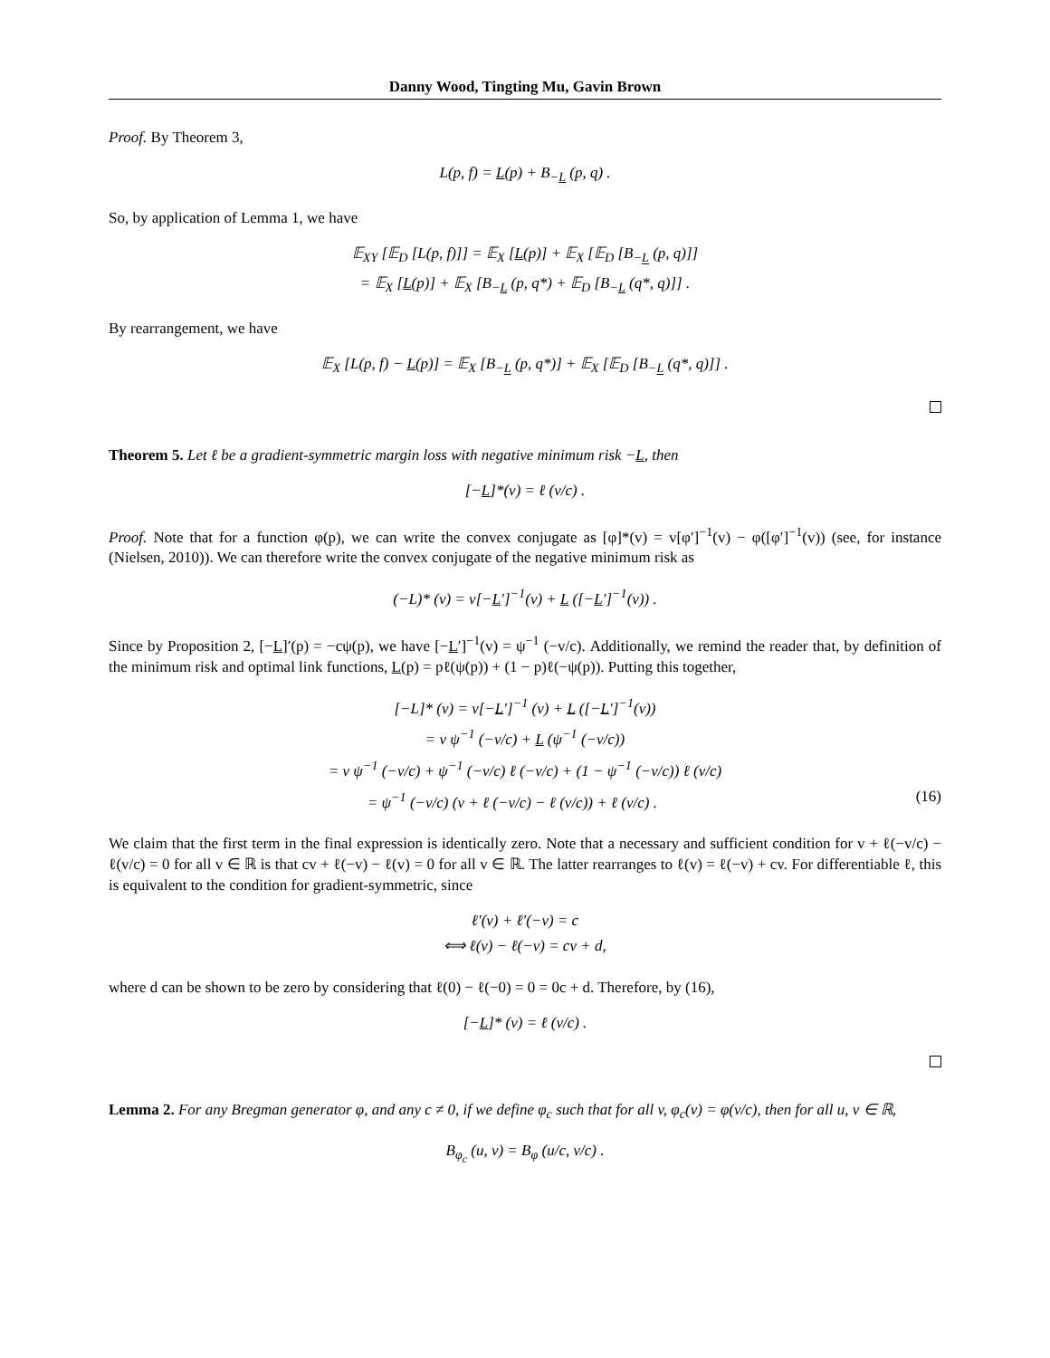Danny Wood, Tingting Mu, Gavin Brown
Proof. By Theorem 3,
L(p, f) = L(p) + B<sub>−L</sub> (p, q) .
So, by application of Lemma 1, we have
𝔼<sub>XY</sub> [𝔼<sub>D</sub> [L(p, f)]] = 𝔼<sub>X</sub> [L(p)] + 𝔼<sub>X</sub> [𝔼<sub>D</sub> [B<sub>−L</sub> (p, q)]]
= 𝔼<sub>X</sub> [L(p)] + 𝔼<sub>X</sub> [B<sub>−L</sub> (p, q*) + 𝔼<sub>D</sub> [B<sub>−L</sub> (q*, q)]] .
By rearrangement, we have
𝔼<sub>X</sub> [L(p, f) − L(p)] = 𝔼<sub>X</sub> [B<sub>−L</sub> (p, q*)] + 𝔼<sub>X</sub> [𝔼<sub>D</sub> [B<sub>−L</sub> (q*, q)]] .
Theorem 5. Let ℓ be a gradient-symmetric margin loss with negative minimum risk −L, then
[−L]*(v) = ℓ (v/c) .
Proof. Note that for a function φ(p), we can write the convex conjugate as [φ]*(v) = v[φ′]<sup>−1</sup>(v) − φ([φ′]<sup>−1</sup>(v)) (see, for instance (Nielsen, 2010)). We can therefore write the convex conjugate of the negative minimum risk as
(−L)* (v) = v[−L′]<sup>−1</sup>(v) + L ([−L′]<sup>−1</sup>(v)) .
Since by Proposition 2, [−L]′(p) = −cψ(p), we have [−L′]<sup>−1</sup>(v) = ψ<sup>−1</sup> (−v/c). Additionally, we remind the reader that, by definition of the minimum risk and optimal link functions, L(p) = pℓ(ψ(p)) + (1 − p)ℓ(−ψ(p)). Putting this together,
[−L]* (v) = v[−L′]<sup>−1</sup> (v) + L ([−L′]<sup>−1</sup>(v))
= v ψ<sup>−1</sup> (−v/c) + L (ψ<sup>−1</sup> (−v/c))
= v ψ<sup>−1</sup> (−v/c) + ψ<sup>−1</sup> (−v/c) ℓ (−v/c) + (1 − ψ<sup>−1</sup> (−v/c)) ℓ (v/c)
= ψ<sup>−1</sup> (−v/c) (v + ℓ (−v/c) − ℓ (v/c)) + ℓ (v/c) . (16)
We claim that the first term in the final expression is identically zero. Note that a necessary and sufficient condition for v + ℓ(−v/c) − ℓ(v/c) = 0 for all v ∈ ℝ is that cv + ℓ(−v) − ℓ(v) = 0 for all v ∈ ℝ. The latter rearranges to ℓ(v) = ℓ(−v) + cv. For differentiable ℓ, this is equivalent to the condition for gradient-symmetric, since
ℓ′(v) + ℓ′(−v) = c
⟺ ℓ(v) − ℓ(−v) = cv + d,
where d can be shown to be zero by considering that ℓ(0) − ℓ(−0) = 0 = 0c + d. Therefore, by (16),
[−L]* (v) = ℓ (v/c) .
Lemma 2. For any Bregman generator φ, and any c ≠ 0, if we define φ<sub>c</sub> such that for all v, φ<sub>c</sub>(v) = φ(v/c), then for all u, v ∈ ℝ,
B<sub>φ<sub>c</sub></sub> (u, v) = B<sub>φ</sub> (u/c, v/c) .